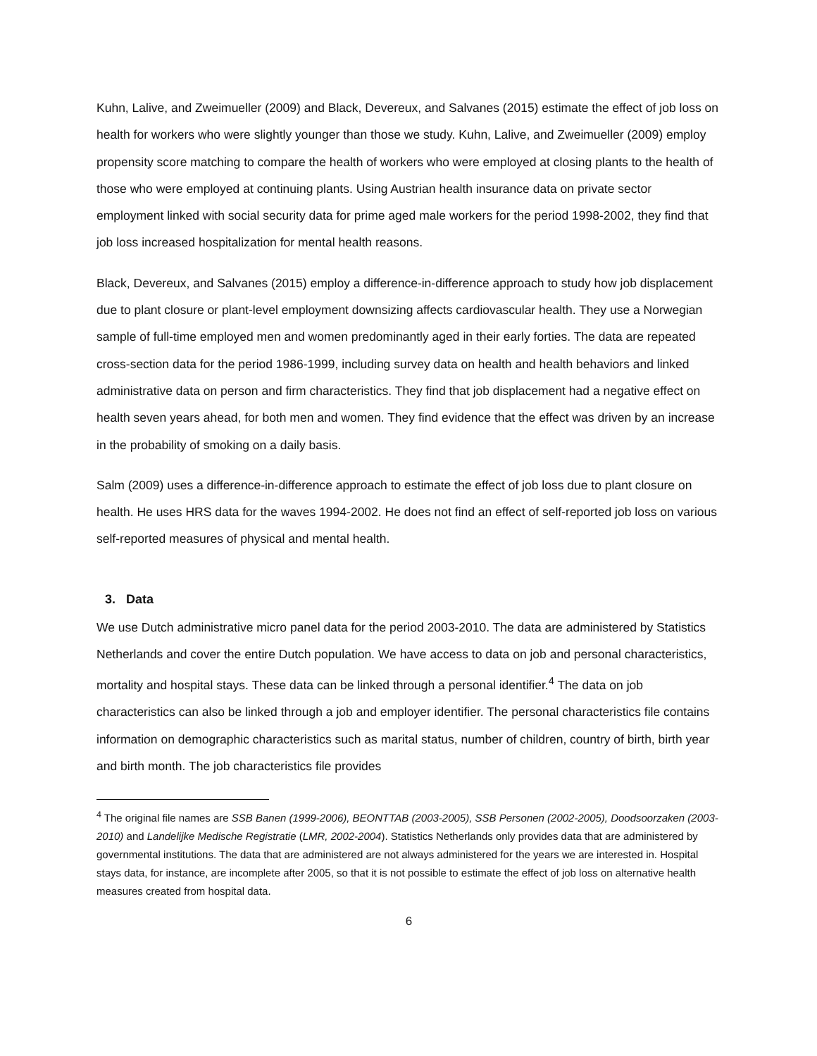Kuhn, Lalive, and Zweimueller (2009) and Black, Devereux, and Salvanes (2015) estimate the effect of job loss on health for workers who were slightly younger than those we study. Kuhn, Lalive, and Zweimueller (2009) employ propensity score matching to compare the health of workers who were employed at closing plants to the health of those who were employed at continuing plants. Using Austrian health insurance data on private sector employment linked with social security data for prime aged male workers for the period 1998-2002, they find that job loss increased hospitalization for mental health reasons.
Black, Devereux, and Salvanes (2015) employ a difference-in-difference approach to study how job displacement due to plant closure or plant-level employment downsizing affects cardiovascular health. They use a Norwegian sample of full-time employed men and women predominantly aged in their early forties. The data are repeated cross-section data for the period 1986-1999, including survey data on health and health behaviors and linked administrative data on person and firm characteristics. They find that job displacement had a negative effect on health seven years ahead, for both men and women. They find evidence that the effect was driven by an increase in the probability of smoking on a daily basis.
Salm (2009) uses a difference-in-difference approach to estimate the effect of job loss due to plant closure on health. He uses HRS data for the waves 1994-2002. He does not find an effect of self-reported job loss on various self-reported measures of physical and mental health.
3. Data
We use Dutch administrative micro panel data for the period 2003-2010. The data are administered by Statistics Netherlands and cover the entire Dutch population. We have access to data on job and personal characteristics, mortality and hospital stays. These data can be linked through a personal identifier.<sup>4</sup> The data on job characteristics can also be linked through a job and employer identifier. The personal characteristics file contains information on demographic characteristics such as marital status, number of children, country of birth, birth year and birth month. The job characteristics file provides
<sup>4</sup> The original file names are SSB Banen (1999-2006), BEONTTAB (2003-2005), SSB Personen (2002-2005), Doodsoorzaken (2003-2010) and Landelijke Medische Registratie (LMR, 2002-2004). Statistics Netherlands only provides data that are administered by governmental institutions. The data that are administered are not always administered for the years we are interested in. Hospital stays data, for instance, are incomplete after 2005, so that it is not possible to estimate the effect of job loss on alternative health measures created from hospital data.
6